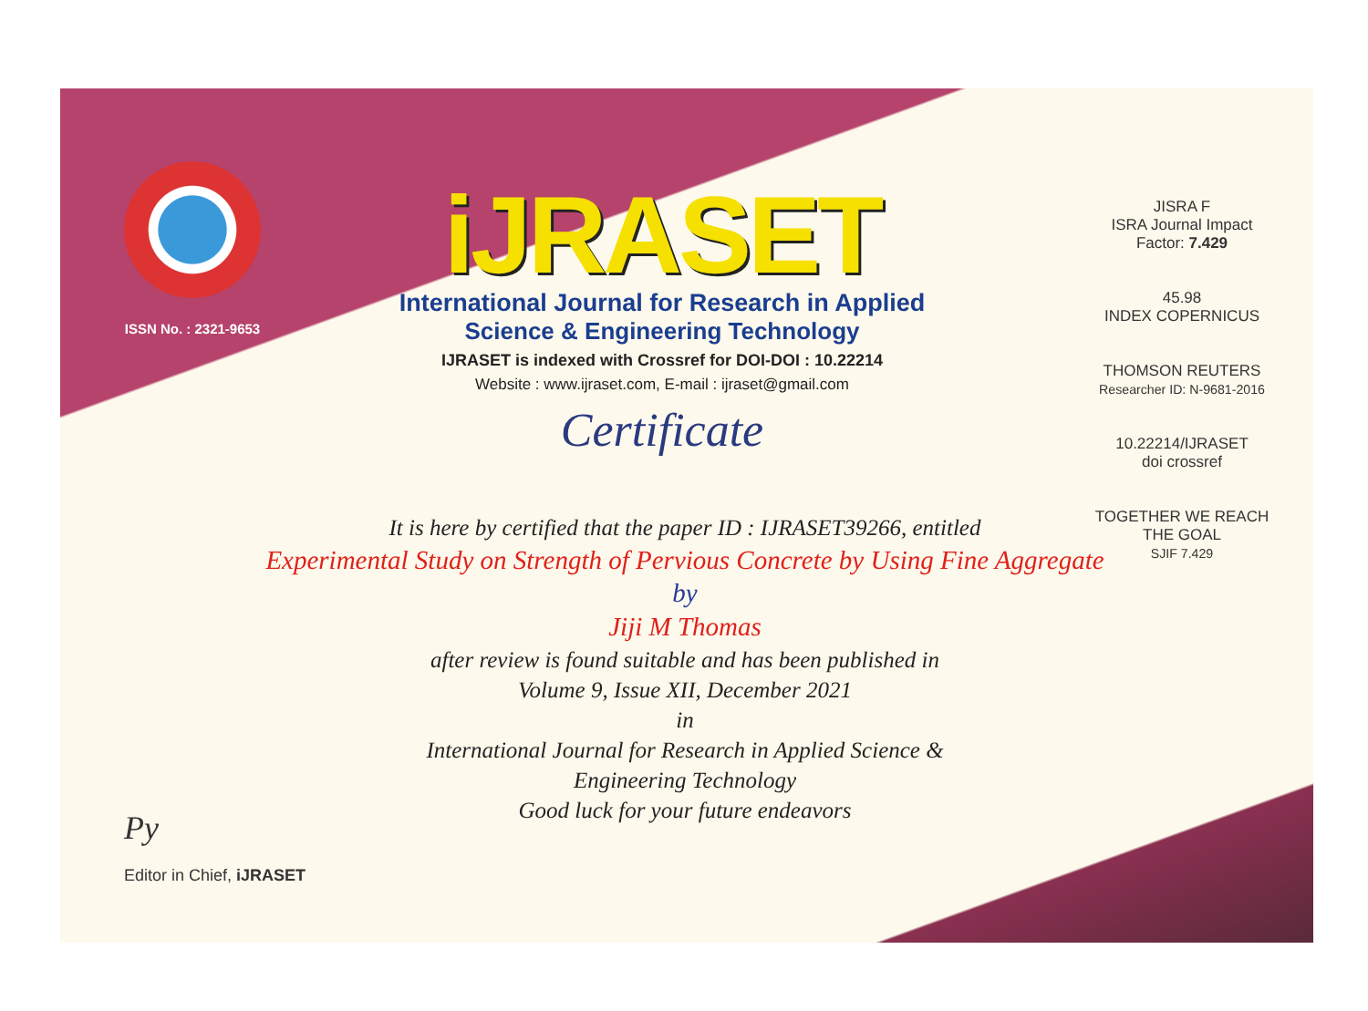ISSN No. : 2321-9653
iJRASET
International Journal for Research in Applied
Science & Engineering Technology
IJRASET is indexed with Crossref for DOI-DOI : 10.22214
Website : www.ijraset.com, E-mail : ijraset@gmail.com
Certificate
JISRA F
ISRA Journal Impact Factor: 7.429
45.98
INDEX COPERNICUS
THOMSON REUTERS
Researcher ID: N-9681-2016
10.22214/IJRASET
doi crossref
TOGETHER WE REACH THE GOAL
SJIF 7.429
It is here by certified that the paper ID : IJRASET39266, entitled
Experimental Study on Strength of Pervious Concrete by Using Fine Aggregate
by
Jiji M Thomas
after review is found suitable and has been published in
Volume 9, Issue XII, December 2021
in
International Journal for Research in Applied Science &
Engineering Technology
Good luck for your future endeavors
Py
Editor in Chief, iJRASET